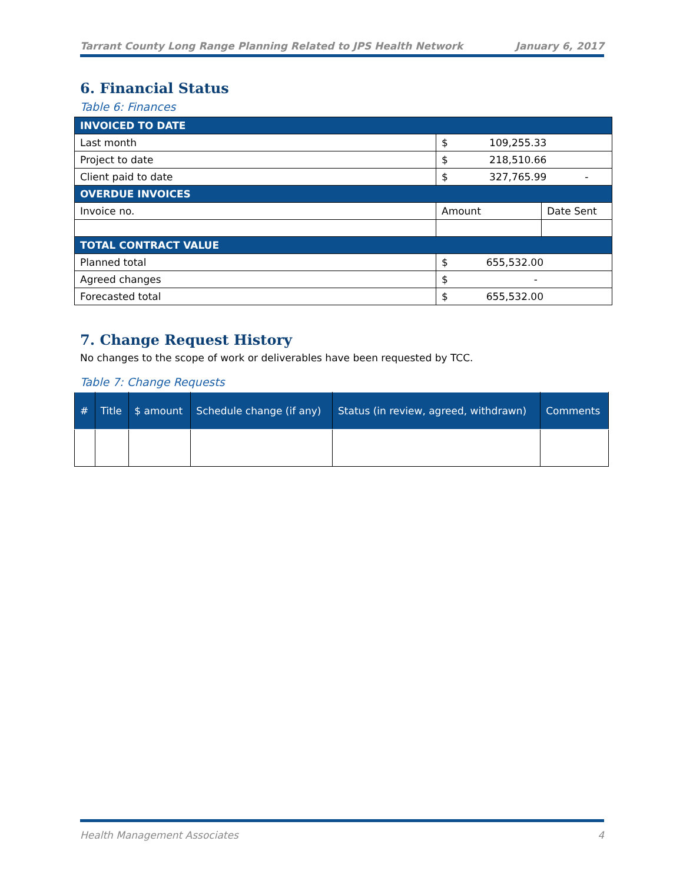Tarrant County Long Range Planning Related to JPS Health Network January 6, 2017
6. Financial Status
Table 6: Finances
| INVOICED TO DATE | | |
| Last month | $ 109,255.33 | |
| Project to date | $ 218,510.66 | |
| Client paid to date | $ 327,765.99 - | |
| OVERDUE INVOICES | | |
| Invoice no. | Amount | Date Sent |
| TOTAL CONTRACT VALUE | | |
| Planned total | $ 655,532.00 | |
| Agreed changes | $ - | |
| Forecasted total | $ 655,532.00 | |
7. Change Request History
No changes to the scope of work or deliverables have been requested by TCC.
Table 7: Change Requests
| # | Title | $ amount | Schedule change (if any) | Status (in review, agreed, withdrawn) | Comments |
| --- | --- | --- | --- | --- | --- |
Health Management Associates 4